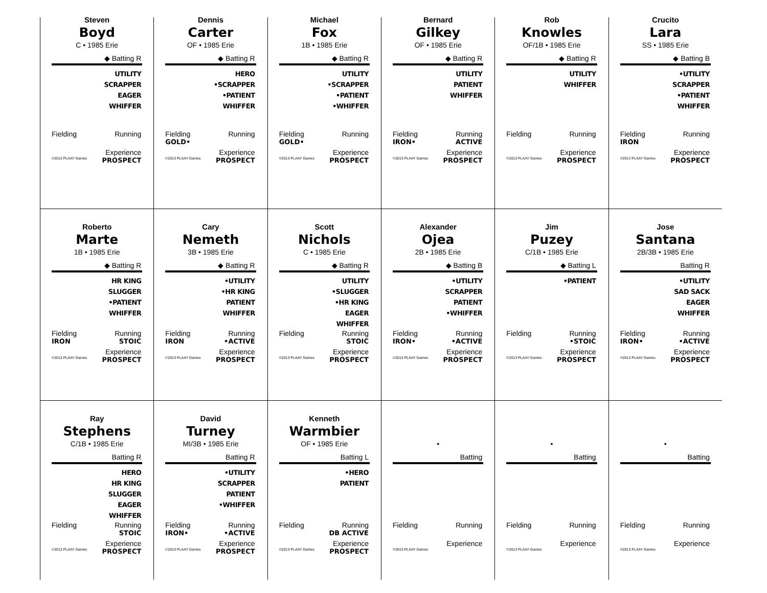Steven
Boyd
C • 1985 Erie
◆ Batting R
UTILITY
SCRAPPER
EAGER
WHIFFER
Fielding Running
Experience
©2013 PLAAY Games PROSPECT
Dennis
Carter
OF • 1985 Erie
◆ Batting R
HERO
•SCRAPPER
•PATIENT
WHIFFER
Fielding Running
GOLD•
Experience
©2013 PLAAY Games PROSPECT
Michael
Fox
1B • 1985 Erie
◆ Batting R
UTILITY
•SCRAPPER
•PATIENT
•WHIFFER
Fielding Running
GOLD•
Experience
©2013 PLAAY Games PROSPECT
Bernard
Gilkey
OF • 1985 Erie
◆ Batting R
UTILITY
PATIENT
WHIFFER
Fielding Running
IRON• ACTIVE
Experience
©2013 PLAAY Games PROSPECT
Rob
Knowles
OF/1B • 1985 Erie
◆ Batting R
UTILITY
WHIFFER
Fielding Running
Experience
©2013 PLAAY Games PROSPECT
Crucito
Lara
SS • 1985 Erie
◆ Batting B
•UTILITY
SCRAPPER
•PATIENT
WHIFFER
Fielding Running
IRON
Experience
©2013 PLAAY Games PROSPECT
Roberto
Marte
1B • 1985 Erie
◆ Batting R
HR KING
SLUGGER
•PATIENT
WHIFFER
Fielding Running
IRON STOIC
Experience
©2013 PLAAY Games PROSPECT
Cary
Nemeth
3B • 1985 Erie
◆ Batting R
•UTILITY
•HR KING
PATIENT
WHIFFER
Fielding Running
IRON •ACTIVE
Experience
©2013 PLAAY Games PROSPECT
Scott
Nichols
C • 1985 Erie
◆ Batting R
UTILITY
•SLUGGER
•HR KING
EAGER
WHIFFER
Fielding Running
STOIC
Experience
©2013 PLAAY Games PROSPECT
Alexander
Ojea
2B • 1985 Erie
◆ Batting B
•UTILITY
SCRAPPER
PATIENT
•WHIFFER
Fielding Running
IRON• •ACTIVE
Experience
©2013 PLAAY Games PROSPECT
Jim
Puzey
C/1B • 1985 Erie
◆ Batting L
•PATIENT
Fielding Running
•STOIC
Experience
©2013 PLAAY Games PROSPECT
Jose
Santana
2B/3B • 1985 Erie
Batting R
•UTILITY
SAD SACK
EAGER
WHIFFER
Fielding Running
IRON• •ACTIVE
Experience
©2013 PLAAY Games PROSPECT
Ray
Stephens
C/1B • 1985 Erie
Batting R
HERO
HR KING
SLUGGER
EAGER
WHIFFER
Fielding Running
STOIC
Experience
©2013 PLAAY Games PROSPECT
David
Turney
MI/3B • 1985 Erie
Batting R
•UTILITY
SCRAPPER
PATIENT
•WHIFFER
Fielding Running
IRON• •ACTIVE
Experience
©2013 PLAAY Games PROSPECT
Kenneth
Warmbier
OF • 1985 Erie
Batting L
•HERO
PATIENT
Fielding Running
DB ACTIVE
Experience
©2013 PLAAY Games PROSPECT
•
Batting
Fielding Running
Experience
©2013 PLAAY Games
•
Batting
Fielding Running
Experience
©2013 PLAAY Games
•
Batting
Fielding Running
Experience
©2013 PLAAY Games